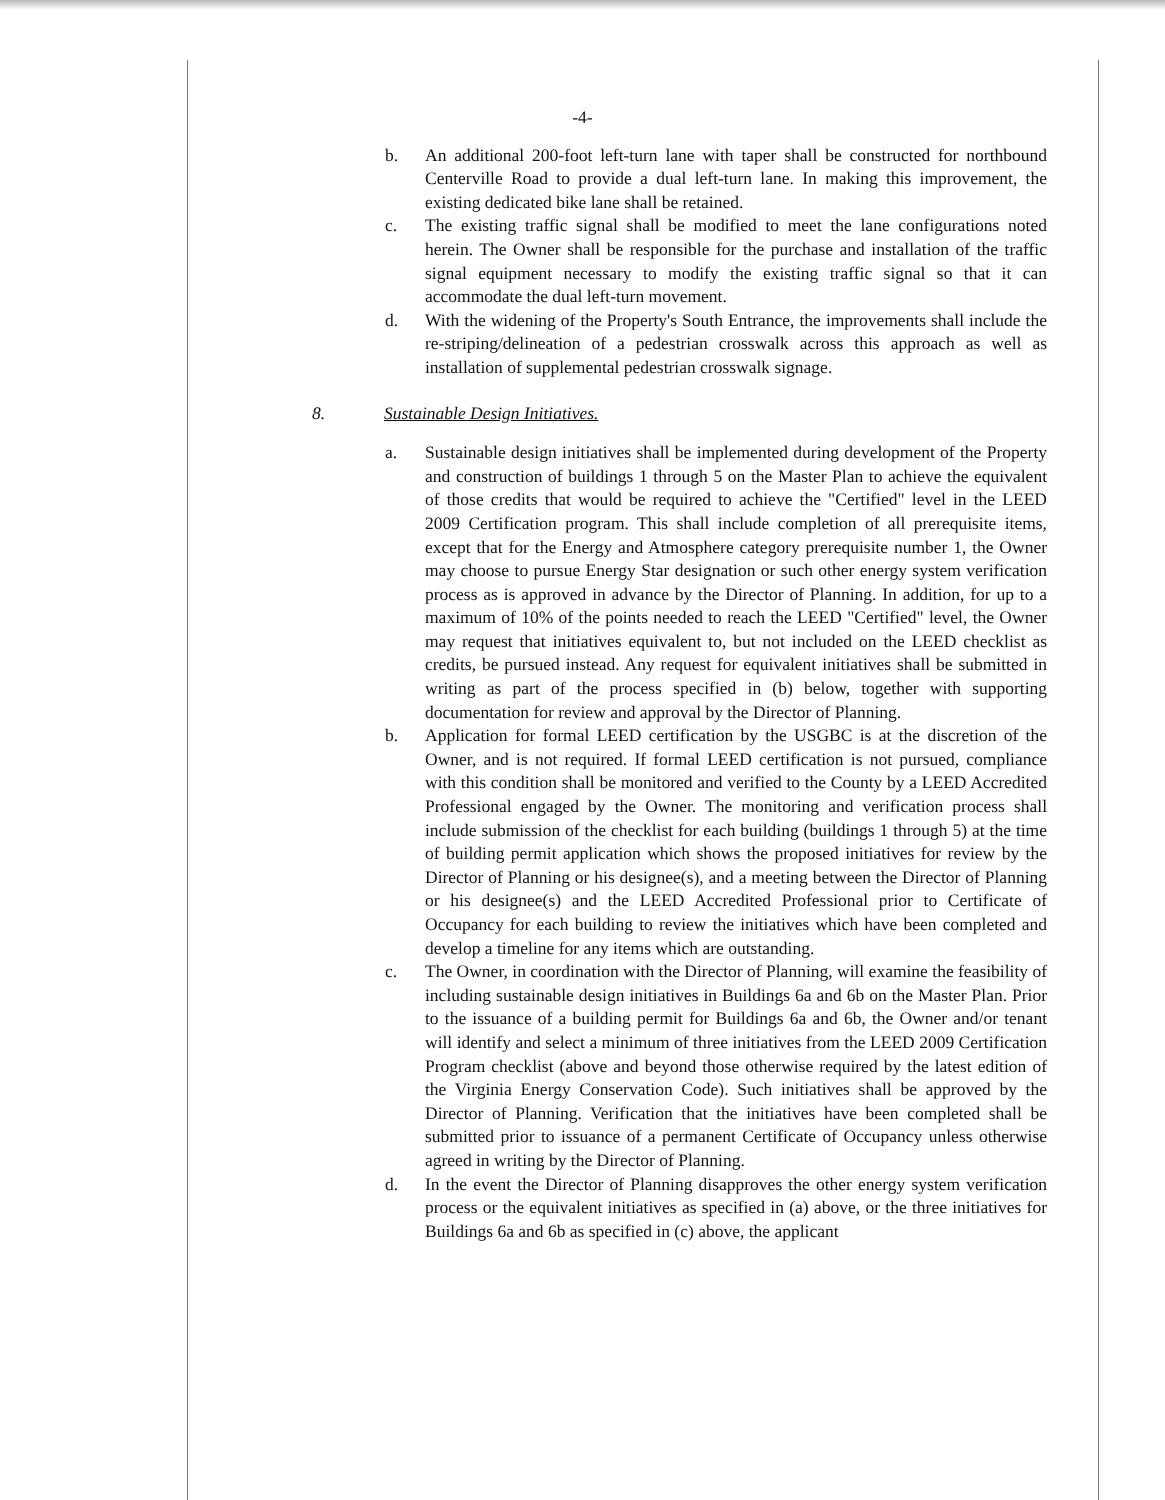-4-
b. An additional 200-foot left-turn lane with taper shall be constructed for northbound Centerville Road to provide a dual left-turn lane. In making this improvement, the existing dedicated bike lane shall be retained.
c. The existing traffic signal shall be modified to meet the lane configurations noted herein. The Owner shall be responsible for the purchase and installation of the traffic signal equipment necessary to modify the existing traffic signal so that it can accommodate the dual left-turn movement.
d. With the widening of the Property's South Entrance, the improvements shall include the re-striping/delineation of a pedestrian crosswalk across this approach as well as installation of supplemental pedestrian crosswalk signage.
8. Sustainable Design Initiatives.
a. Sustainable design initiatives shall be implemented during development of the Property and construction of buildings 1 through 5 on the Master Plan to achieve the equivalent of those credits that would be required to achieve the "Certified" level in the LEED 2009 Certification program. This shall include completion of all prerequisite items, except that for the Energy and Atmosphere category prerequisite number 1, the Owner may choose to pursue Energy Star designation or such other energy system verification process as is approved in advance by the Director of Planning. In addition, for up to a maximum of 10% of the points needed to reach the LEED "Certified" level, the Owner may request that initiatives equivalent to, but not included on the LEED checklist as credits, be pursued instead. Any request for equivalent initiatives shall be submitted in writing as part of the process specified in (b) below, together with supporting documentation for review and approval by the Director of Planning.
b. Application for formal LEED certification by the USGBC is at the discretion of the Owner, and is not required. If formal LEED certification is not pursued, compliance with this condition shall be monitored and verified to the County by a LEED Accredited Professional engaged by the Owner. The monitoring and verification process shall include submission of the checklist for each building (buildings 1 through 5) at the time of building permit application which shows the proposed initiatives for review by the Director of Planning or his designee(s), and a meeting between the Director of Planning or his designee(s) and the LEED Accredited Professional prior to Certificate of Occupancy for each building to review the initiatives which have been completed and develop a timeline for any items which are outstanding.
c. The Owner, in coordination with the Director of Planning, will examine the feasibility of including sustainable design initiatives in Buildings 6a and 6b on the Master Plan. Prior to the issuance of a building permit for Buildings 6a and 6b, the Owner and/or tenant will identify and select a minimum of three initiatives from the LEED 2009 Certification Program checklist (above and beyond those otherwise required by the latest edition of the Virginia Energy Conservation Code). Such initiatives shall be approved by the Director of Planning. Verification that the initiatives have been completed shall be submitted prior to issuance of a permanent Certificate of Occupancy unless otherwise agreed in writing by the Director of Planning.
d. In the event the Director of Planning disapproves the other energy system verification process or the equivalent initiatives as specified in (a) above, or the three initiatives for Buildings 6a and 6b as specified in (c) above, the applicant